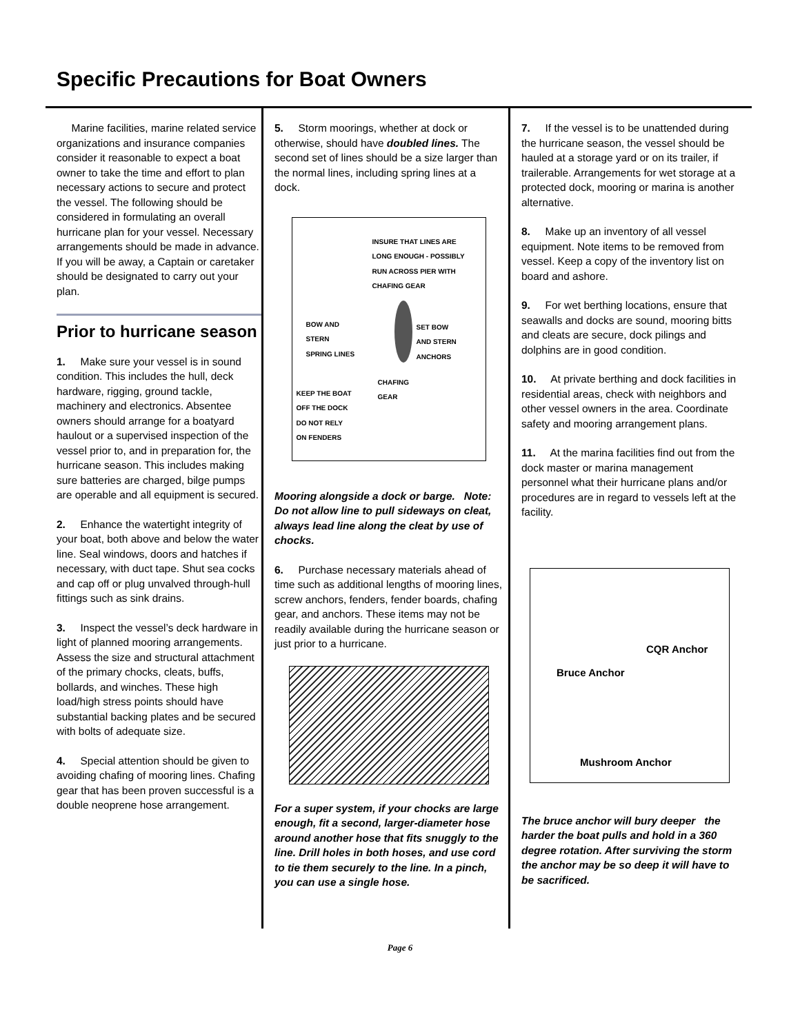Specific Precautions for Boat Owners
Marine facilities, marine related service organizations and insurance companies consider it reasonable to expect a boat owner to take the time and effort to plan necessary actions to secure and protect the vessel. The following should be considered in formulating an overall hurricane plan for your vessel. Necessary arrangements should be made in advance. If you will be away, a Captain or caretaker should be designated to carry out your plan.
Prior to hurricane season
1. Make sure your vessel is in sound condition. This includes the hull, deck hardware, rigging, ground tackle, machinery and electronics. Absentee owners should arrange for a boatyard haulout or a supervised inspection of the vessel prior to, and in preparation for, the hurricane season. This includes making sure batteries are charged, bilge pumps are operable and all equipment is secured.
2. Enhance the watertight integrity of your boat, both above and below the water line. Seal windows, doors and hatches if necessary, with duct tape. Shut sea cocks and cap off or plug unvalved through-hull fittings such as sink drains.
3. Inspect the vessel’s deck hardware in light of planned mooring arrangements. Assess the size and structural attachment of the primary chocks, cleats, buffs, bollards, and winches. These high load/high stress points should have substantial backing plates and be secured with bolts of adequate size.
4. Special attention should be given to avoiding chafing of mooring lines. Chafing gear that has been proven successful is a double neoprene hose arrangement.
5. Storm moorings, whether at dock or otherwise, should have doubled lines. The second set of lines should be a size larger than the normal lines, including spring lines at a dock.
INSURE THAT LINES ARE
LONG ENOUGH - POSSIBLY
RUN ACROSS PIER WITH
CHAFING GEAR
BOW AND
STERN
SPRING LINES
SET BOW
AND STERN
ANCHORS
CHAFING
GEAR
KEEP THE BOAT
OFF THE DOCK
DO NOT RELY
ON FENDERS
Mooring alongside a dock or barge. Note: Do not allow line to pull sideways on cleat, always lead line along the cleat by use of chocks.
6. Purchase necessary materials ahead of time such as additional lengths of mooring lines, screw anchors, fenders, fender boards, chafing gear, and anchors. These items may not be readily available during the hurricane season or just prior to a hurricane.
For a super system, if your chocks are large enough, fit a second, larger-diameter hose around another hose that fits snuggly to the line. Drill holes in both hoses, and use cord to tie them securely to the line. In a pinch, you can use a single hose.
7. If the vessel is to be unattended during the hurricane season, the vessel should be hauled at a storage yard or on its trailer, if trailerable. Arrangements for wet storage at a protected dock, mooring or marina is another alternative.
8. Make up an inventory of all vessel equipment. Note items to be removed from vessel. Keep a copy of the inventory list on board and ashore.
9. For wet berthing locations, ensure that seawalls and docks are sound, mooring bitts and cleats are secure, dock pilings and dolphins are in good condition.
10. At private berthing and dock facilities in residential areas, check with neighbors and other vessel owners in the area. Coordinate safety and mooring arrangement plans.
11. At the marina facilities find out from the dock master or marina management personnel what their hurricane plans and/or procedures are in regard to vessels left at the facility.
CQR Anchor
Bruce Anchor
Mushroom Anchor
The bruce anchor will bury deeper the harder the boat pulls and hold in a 360 degree rotation. After surviving the storm the anchor may be so deep it will have to be sacrificed.
Page 6